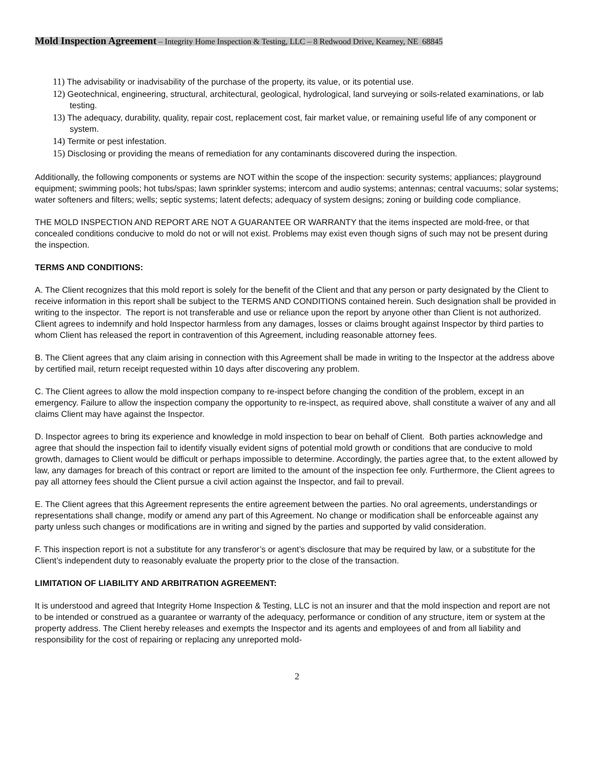Mold Inspection Agreement – Integrity Home Inspection & Testing, LLC – 8 Redwood Drive, Kearney, NE 68845
11) The advisability or inadvisability of the purchase of the property, its value, or its potential use.
12) Geotechnical, engineering, structural, architectural, geological, hydrological, land surveying or soils-related examinations, or lab testing.
13) The adequacy, durability, quality, repair cost, replacement cost, fair market value, or remaining useful life of any component or system.
14) Termite or pest infestation.
15) Disclosing or providing the means of remediation for any contaminants discovered during the inspection.
Additionally, the following components or systems are NOT within the scope of the inspection: security systems; appliances; playground equipment; swimming pools; hot tubs/spas; lawn sprinkler systems; intercom and audio systems; antennas; central vacuums; solar systems; water softeners and filters; wells; septic systems; latent defects; adequacy of system designs; zoning or building code compliance.
THE MOLD INSPECTION AND REPORT ARE NOT A GUARANTEE OR WARRANTY that the items inspected are mold-free, or that concealed conditions conducive to mold do not or will not exist. Problems may exist even though signs of such may not be present during the inspection.
TERMS AND CONDITIONS:
A. The Client recognizes that this mold report is solely for the benefit of the Client and that any person or party designated by the Client to receive information in this report shall be subject to the TERMS AND CONDITIONS contained herein. Such designation shall be provided in writing to the inspector. The report is not transferable and use or reliance upon the report by anyone other than Client is not authorized. Client agrees to indemnify and hold Inspector harmless from any damages, losses or claims brought against Inspector by third parties to whom Client has released the report in contravention of this Agreement, including reasonable attorney fees.
B. The Client agrees that any claim arising in connection with this Agreement shall be made in writing to the Inspector at the address above by certified mail, return receipt requested within 10 days after discovering any problem.
C. The Client agrees to allow the mold inspection company to re-inspect before changing the condition of the problem, except in an emergency. Failure to allow the inspection company the opportunity to re-inspect, as required above, shall constitute a waiver of any and all claims Client may have against the Inspector.
D. Inspector agrees to bring its experience and knowledge in mold inspection to bear on behalf of Client. Both parties acknowledge and agree that should the inspection fail to identify visually evident signs of potential mold growth or conditions that are conducive to mold growth, damages to Client would be difficult or perhaps impossible to determine. Accordingly, the parties agree that, to the extent allowed by law, any damages for breach of this contract or report are limited to the amount of the inspection fee only. Furthermore, the Client agrees to pay all attorney fees should the Client pursue a civil action against the Inspector, and fail to prevail.
E. The Client agrees that this Agreement represents the entire agreement between the parties. No oral agreements, understandings or representations shall change, modify or amend any part of this Agreement. No change or modification shall be enforceable against any party unless such changes or modifications are in writing and signed by the parties and supported by valid consideration.
F. This inspection report is not a substitute for any transferor’s or agent’s disclosure that may be required by law, or a substitute for the Client’s independent duty to reasonably evaluate the property prior to the close of the transaction.
LIMITATION OF LIABILITY AND ARBITRATION AGREEMENT:
It is understood and agreed that Integrity Home Inspection & Testing, LLC is not an insurer and that the mold inspection and report are not to be intended or construed as a guarantee or warranty of the adequacy, performance or condition of any structure, item or system at the property address. The Client hereby releases and exempts the Inspector and its agents and employees of and from all liability and responsibility for the cost of repairing or replacing any unreported mold-
2